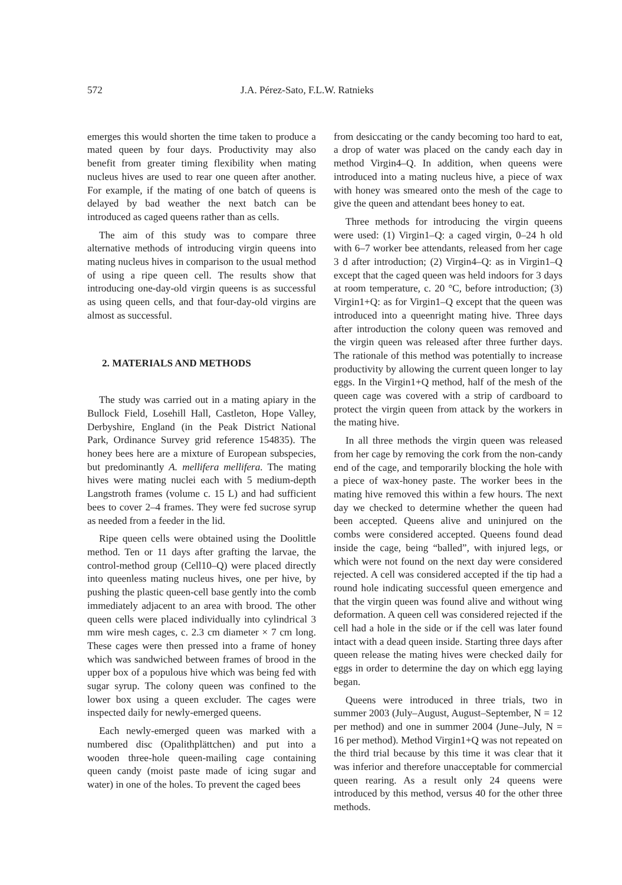572 J.A. Pérez-Sato, F.L.W. Ratnieks
emerges this would shorten the time taken to produce a mated queen by four days. Productivity may also benefit from greater timing flexibility when mating nucleus hives are used to rear one queen after another. For example, if the mating of one batch of queens is delayed by bad weather the next batch can be introduced as caged queens rather than as cells.
The aim of this study was to compare three alternative methods of introducing virgin queens into mating nucleus hives in comparison to the usual method of using a ripe queen cell. The results show that introducing one-day-old virgin queens is as successful as using queen cells, and that four-day-old virgins are almost as successful.
2. MATERIALS AND METHODS
The study was carried out in a mating apiary in the Bullock Field, Losehill Hall, Castleton, Hope Valley, Derbyshire, England (in the Peak District National Park, Ordinance Survey grid reference 154835). The honey bees here are a mixture of European subspecies, but predominantly A. mellifera mellifera. The mating hives were mating nuclei each with 5 medium-depth Langstroth frames (volume c. 15 L) and had sufficient bees to cover 2–4 frames. They were fed sucrose syrup as needed from a feeder in the lid.
Ripe queen cells were obtained using the Doolittle method. Ten or 11 days after grafting the larvae, the control-method group (Cell10–Q) were placed directly into queenless mating nucleus hives, one per hive, by pushing the plastic queen-cell base gently into the comb immediately adjacent to an area with brood. The other queen cells were placed individually into cylindrical 3 mm wire mesh cages, c. 2.3 cm diameter × 7 cm long. These cages were then pressed into a frame of honey which was sandwiched between frames of brood in the upper box of a populous hive which was being fed with sugar syrup. The colony queen was confined to the lower box using a queen excluder. The cages were inspected daily for newly-emerged queens.
Each newly-emerged queen was marked with a numbered disc (Opalithplättchen) and put into a wooden three-hole queen-mailing cage containing queen candy (moist paste made of icing sugar and water) in one of the holes. To prevent the caged bees
from desiccating or the candy becoming too hard to eat, a drop of water was placed on the candy each day in method Virgin4–Q. In addition, when queens were introduced into a mating nucleus hive, a piece of wax with honey was smeared onto the mesh of the cage to give the queen and attendant bees honey to eat.
Three methods for introducing the virgin queens were used: (1) Virgin1–Q: a caged virgin, 0–24 h old with 6–7 worker bee attendants, released from her cage 3 d after introduction; (2) Virgin4–Q: as in Virgin1–Q except that the caged queen was held indoors for 3 days at room temperature, c. 20 °C, before introduction; (3) Virgin1+Q: as for Virgin1–Q except that the queen was introduced into a queenright mating hive. Three days after introduction the colony queen was removed and the virgin queen was released after three further days. The rationale of this method was potentially to increase productivity by allowing the current queen longer to lay eggs. In the Virgin1+Q method, half of the mesh of the queen cage was covered with a strip of cardboard to protect the virgin queen from attack by the workers in the mating hive.
In all three methods the virgin queen was released from her cage by removing the cork from the non-candy end of the cage, and temporarily blocking the hole with a piece of wax-honey paste. The worker bees in the mating hive removed this within a few hours. The next day we checked to determine whether the queen had been accepted. Queens alive and uninjured on the combs were considered accepted. Queens found dead inside the cage, being “balled”, with injured legs, or which were not found on the next day were considered rejected. A cell was considered accepted if the tip had a round hole indicating successful queen emergence and that the virgin queen was found alive and without wing deformation. A queen cell was considered rejected if the cell had a hole in the side or if the cell was later found intact with a dead queen inside. Starting three days after queen release the mating hives were checked daily for eggs in order to determine the day on which egg laying began.
Queens were introduced in three trials, two in summer 2003 (July–August, August–September, N = 12 per method) and one in summer 2004 (June–July, N = 16 per method). Method Virgin1+Q was not repeated on the third trial because by this time it was clear that it was inferior and therefore unacceptable for commercial queen rearing. As a result only 24 queens were introduced by this method, versus 40 for the other three methods.